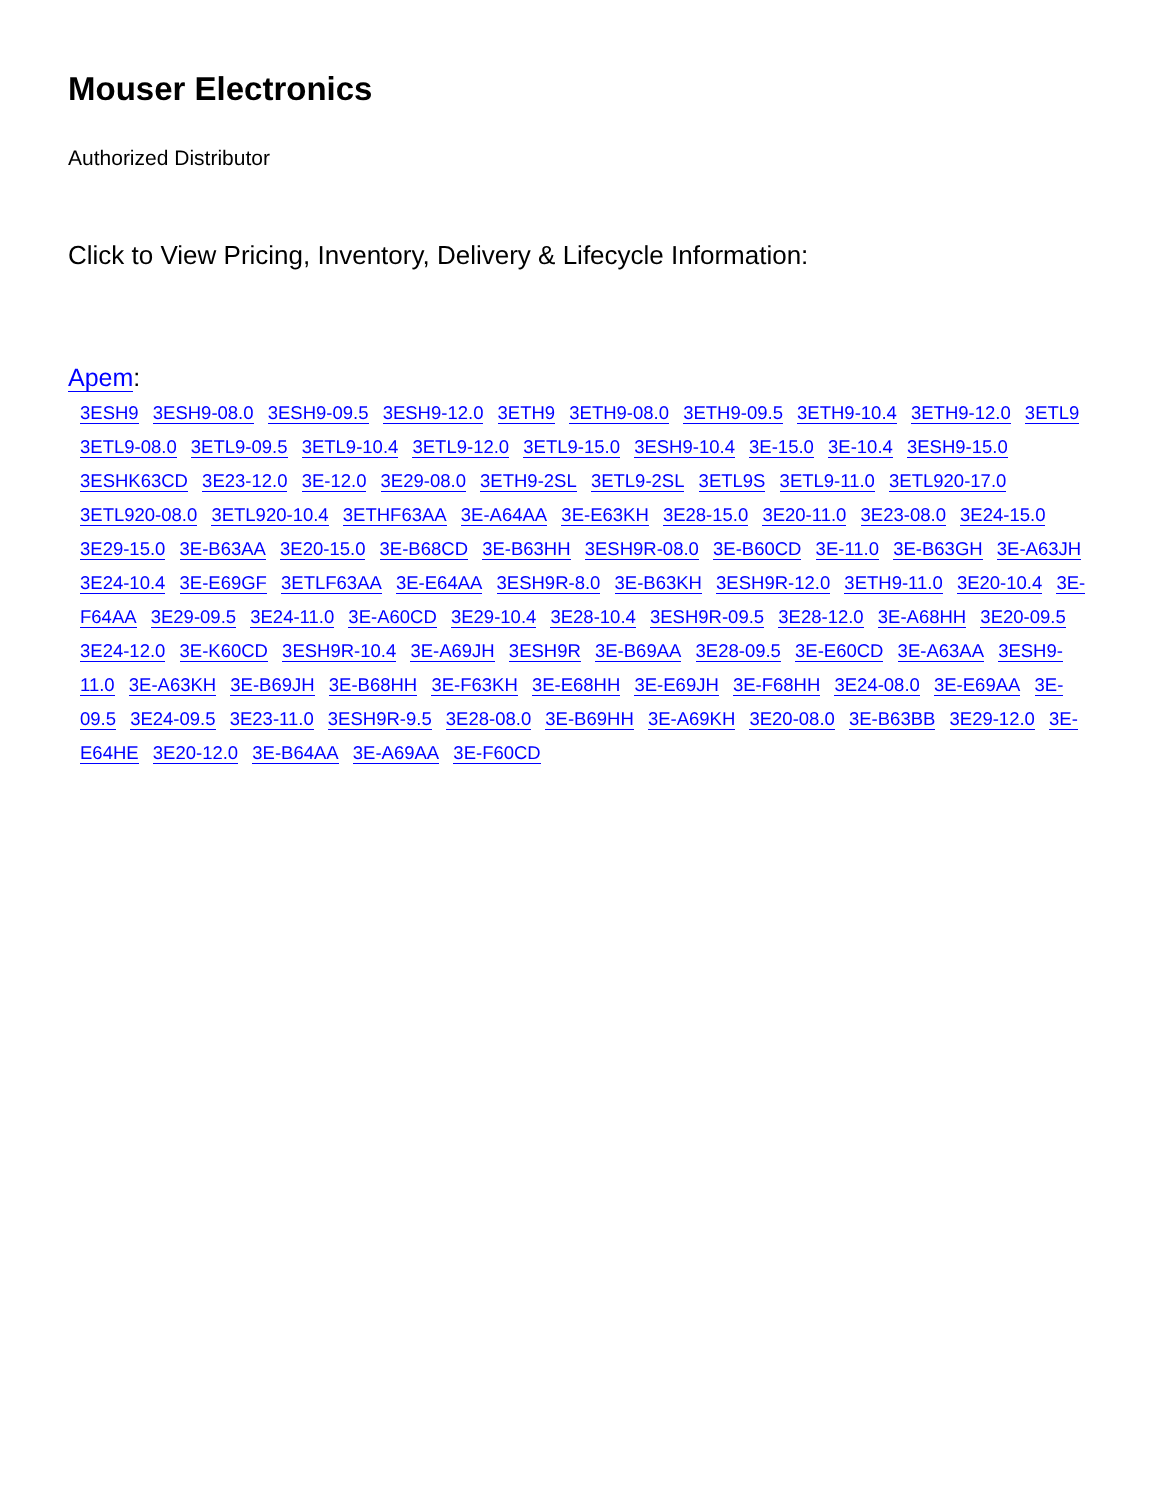Mouser Electronics
Authorized Distributor
Click to View Pricing, Inventory, Delivery & Lifecycle Information:
Apem:
3ESH9 3ESH9-08.0 3ESH9-09.5 3ESH9-12.0 3ETH9 3ETH9-08.0 3ETH9-09.5 3ETH9-10.4 3ETH9-12.0 3ETL9 3ETL9-08.0 3ETL9-09.5 3ETL9-10.4 3ETL9-12.0 3ETL9-15.0 3ESH9-10.4 3E-15.0 3E-10.4 3ESH9-15.0 3ESHK63CD 3E23-12.0 3E-12.0 3E29-08.0 3ETH9-2SL 3ETL9-2SL 3ETL9S 3ETL9-11.0 3ETL920-17.0 3ETL920-08.0 3ETL920-10.4 3ETHF63AA 3E-A64AA 3E-E63KH 3E28-15.0 3E20-11.0 3E23-08.0 3E24-15.0 3E29-15.0 3E-B63AA 3E20-15.0 3E-B68CD 3E-B63HH 3ESH9R-08.0 3E-B60CD 3E-11.0 3E-B63GH 3E-A63JH 3E24-10.4 3E-E69GF 3ETLF63AA 3E-E64AA 3ESH9R-8.0 3E-B63KH 3ESH9R-12.0 3ETH9-11.0 3E20-10.4 3E-F64AA 3E29-09.5 3E24-11.0 3E-A60CD 3E29-10.4 3E28-10.4 3ESH9R-09.5 3E28-12.0 3E-A68HH 3E20-09.5 3E24-12.0 3E-K60CD 3ESH9R-10.4 3E-A69JH 3ESH9R 3E-B69AA 3E28-09.5 3E-E60CD 3E-A63AA 3ESH9-11.0 3E-A63KH 3E-B69JH 3E-B68HH 3E-F63KH 3E-E68HH 3E-E69JH 3E-F68HH 3E24-08.0 3E-E69AA 3E-09.5 3E24-09.5 3E23-11.0 3ESH9R-9.5 3E28-08.0 3E-B69HH 3E-A69KH 3E20-08.0 3E-B63BB 3E29-12.0 3E-E64HE 3E20-12.0 3E-B64AA 3E-A69AA 3E-F60CD